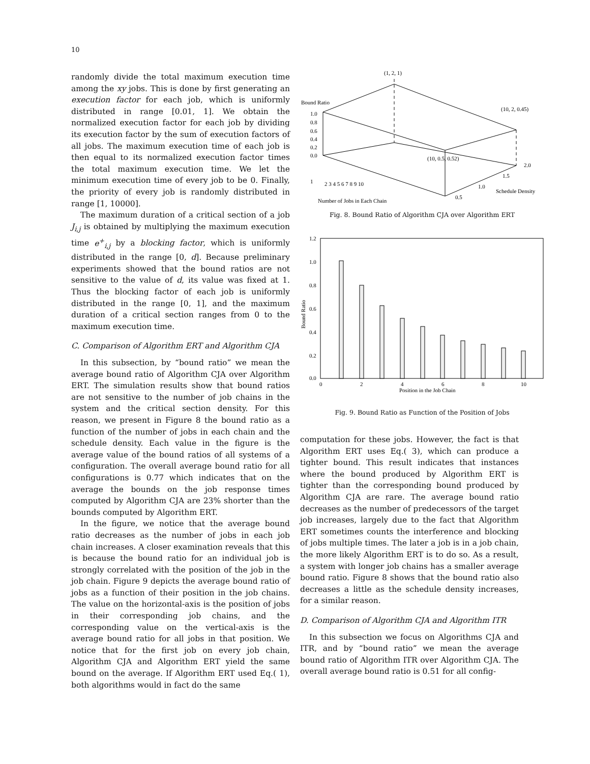10
randomly divide the total maximum execution time among the xy jobs. This is done by first generating an execution factor for each job, which is uniformly distributed in range [0.01, 1]. We obtain the normalized execution factor for each job by dividing its execution factor by the sum of execution factors of all jobs. The maximum execution time of each job is then equal to its normalized execution factor times the total maximum execution time. We let the minimum execution time of every job to be 0. Finally, the priority of every job is randomly distributed in range [1, 10000].
The maximum duration of a critical section of a job J<sub>i,j</sub> is obtained by multiplying the maximum execution time e<sup>+</sup><sub>i,j</sub> by a blocking factor, which is uniformly distributed in the range [0, d]. Because preliminary experiments showed that the bound ratios are not sensitive to the value of d, its value was fixed at 1. Thus the blocking factor of each job is uniformly distributed in the range [0, 1], and the maximum duration of a critical section ranges from 0 to the maximum execution time.
C. Comparison of Algorithm ERT and Algorithm CJA
In this subsection, by “bound ratio” we mean the average bound ratio of Algorithm CJA over Algorithm ERT. The simulation results show that bound ratios are not sensitive to the number of job chains in the system and the critical section density. For this reason, we present in Figure 8 the bound ratio as a function of the number of jobs in each chain and the schedule density. Each value in the figure is the average value of the bound ratios of all systems of a configuration. The overall average bound ratio for all configurations is 0.77 which indicates that on the average the bounds on the job response times computed by Algorithm CJA are 23% shorter than the bounds computed by Algorithm ERT.
In the figure, we notice that the average bound ratio decreases as the number of jobs in each job chain increases. A closer examination reveals that this is because the bound ratio for an individual job is strongly correlated with the position of the job in the job chain. Figure 9 depicts the average bound ratio of jobs as a function of their position in the job chains. The value on the horizontal-axis is the position of jobs in their corresponding job chains, and the corresponding value on the vertical-axis is the average bound ratio for all jobs in that position. We notice that for the first job on every job chain, Algorithm CJA and Algorithm ERT yield the same bound on the average. If Algorithm ERT used Eq.( 1), both algorithms would in fact do the same
(1, 2, 1)
Bound Ratio
(10, 2, 0.45)
1.0
0.8
0.6
0.4
0.2
0.0
(10, 0.5, 0.52)
2.0
1.5
1.0
Schedule Density
0.5
1
2 3 4 5 6 7 8 9 10
Number of Jobs in Each Chain
Fig. 8. Bound Ratio of Algorithm CJA over Algorithm ERT
1.2
1.0
0.8
0.6
0.4
0.2
0.0
Bound Ratio
0
2
4
6
8
10
Position in the Job Chain
Fig. 9. Bound Ratio as Function of the Position of Jobs
computation for these jobs. However, the fact is that Algorithm ERT uses Eq.( 3), which can produce a tighter bound. This result indicates that instances where the bound produced by Algorithm ERT is tighter than the corresponding bound produced by Algorithm CJA are rare. The average bound ratio decreases as the number of predecessors of the target job increases, largely due to the fact that Algorithm ERT sometimes counts the interference and blocking of jobs multiple times. The later a job is in a job chain, the more likely Algorithm ERT is to do so. As a result, a system with longer job chains has a smaller average bound ratio. Figure 8 shows that the bound ratio also decreases a little as the schedule density increases, for a similar reason.
D. Comparison of Algorithm CJA and Algorithm ITR
In this subsection we focus on Algorithms CJA and ITR, and by “bound ratio” we mean the average bound ratio of Algorithm ITR over Algorithm CJA. The overall average bound ratio is 0.51 for all config-